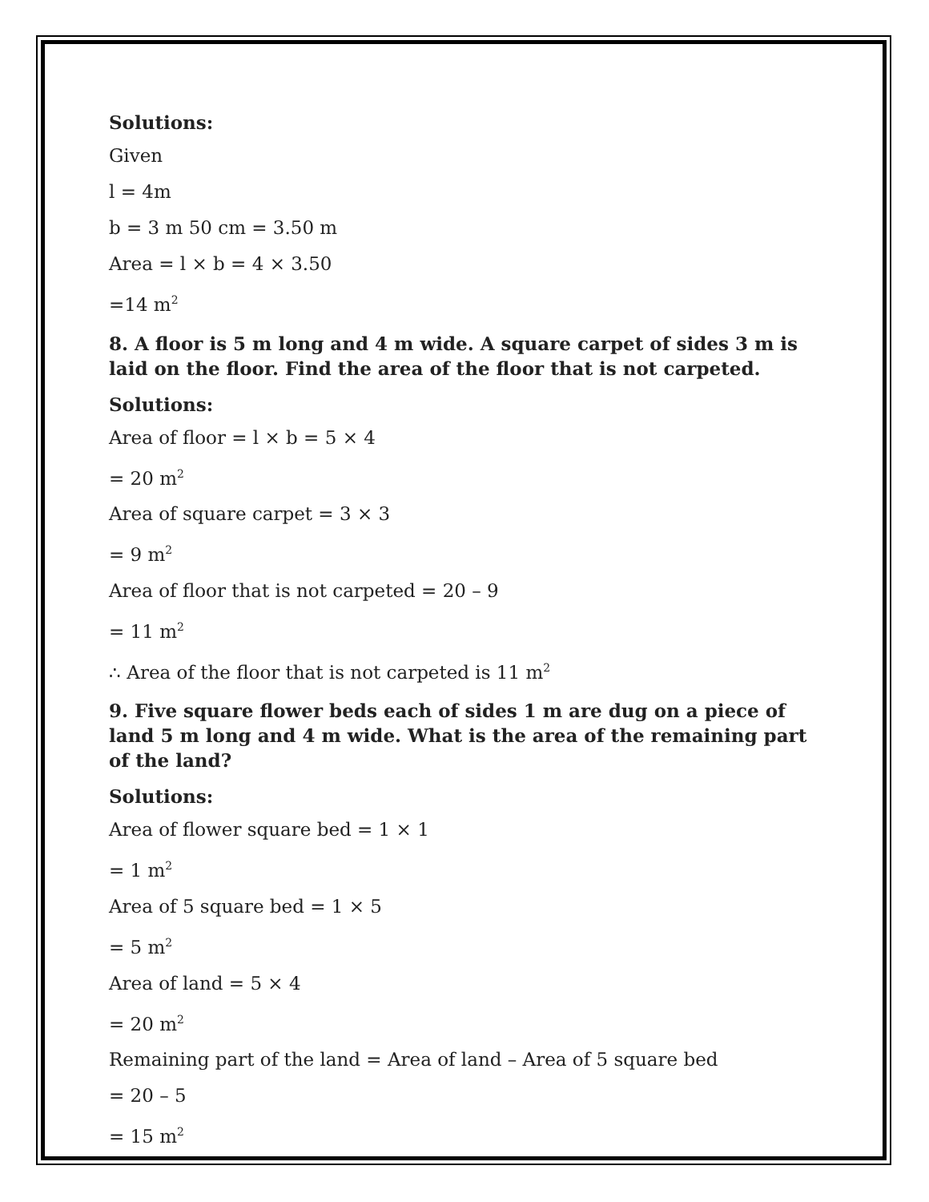Solutions:
Given
l = 4m
b = 3 m 50 cm = 3.50 m
Area = l × b = 4 × 3.50
=14 m<sup>2</sup>
8. A floor is 5 m long and 4 m wide. A square carpet of sides 3 m is laid on the floor. Find the area of the floor that is not carpeted.
Solutions:
Area of floor = l × b = 5 × 4
= 20 m<sup>2</sup>
Area of square carpet = 3 × 3
= 9 m<sup>2</sup>
Area of floor that is not carpeted = 20 – 9
= 11 m<sup>2</sup>
∴ Area of the floor that is not carpeted is 11 m<sup>2</sup>
9. Five square flower beds each of sides 1 m are dug on a piece of land 5 m long and 4 m wide. What is the area of the remaining part of the land?
Solutions:
Area of flower square bed = 1 × 1
= 1 m<sup>2</sup>
Area of 5 square bed = 1 × 5
= 5 m<sup>2</sup>
Area of land = 5 × 4
= 20 m<sup>2</sup>
Remaining part of the land = Area of land – Area of 5 square bed
= 20 – 5
= 15 m<sup>2</sup>